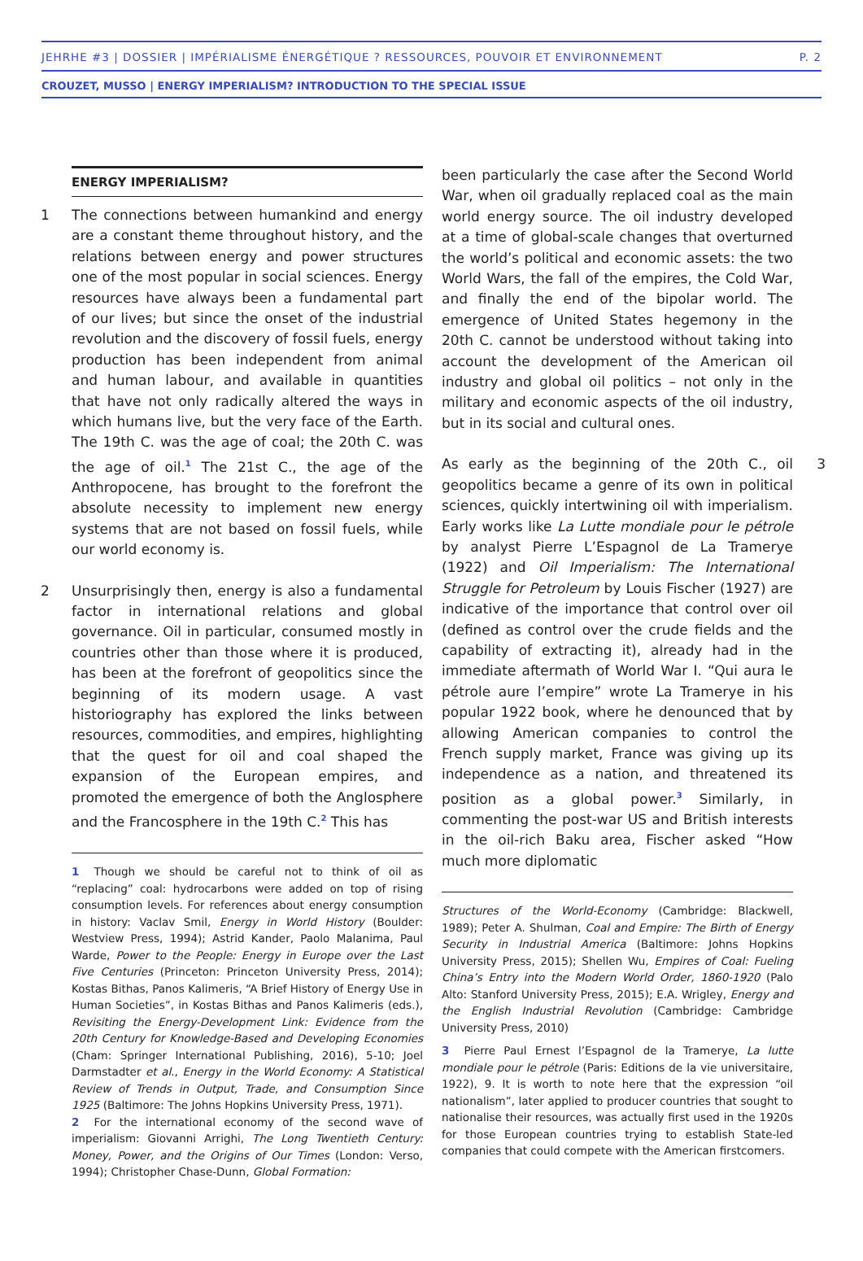JEHRHE #3 | DOSSIER | IMPÉRIALISME ÉNERGÉTIQUE ? RESSOURCES, POUVOIR ET ENVIRONNEMENT P. 2
CROUZET, MUSSO | ENERGY IMPERIALISM? INTRODUCTION TO THE SPECIAL ISSUE
ENERGY IMPERIALISM?
1 The connections between humankind and energy are a constant theme throughout history, and the relations between energy and power structures one of the most popular in social sciences. Energy resources have always been a fundamental part of our lives; but since the onset of the industrial revolution and the discovery of fossil fuels, energy production has been independent from animal and human labour, and available in quantities that have not only radically altered the ways in which humans live, but the very face of the Earth. The 19th C. was the age of coal; the 20th C. was the age of oil.<sup>1</sup> The 21st C., the age of the Anthropocene, has brought to the forefront the absolute necessity to implement new energy systems that are not based on fossil fuels, while our world economy is.
2 Unsurprisingly then, energy is also a fundamental factor in international relations and global governance. Oil in particular, consumed mostly in countries other than those where it is produced, has been at the forefront of geopolitics since the beginning of its modern usage. A vast historiography has explored the links between resources, commodities, and empires, highlighting that the quest for oil and coal shaped the expansion of the European empires, and promoted the emergence of both the Anglosphere and the Francosphere in the 19th C.<sup>2</sup> This has
1 Though we should be careful not to think of oil as “replacing” coal: hydrocarbons were added on top of rising consumption levels. For references about energy consumption in history: Vaclav Smil, Energy in World History (Boulder: Westview Press, 1994); Astrid Kander, Paolo Malanima, Paul Warde, Power to the People: Energy in Europe over the Last Five Centuries (Princeton: Princeton University Press, 2014); Kostas Bithas, Panos Kalimeris, “A Brief History of Energy Use in Human Societies”, in Kostas Bithas and Panos Kalimeris (eds.), Revisiting the Energy-Development Link: Evidence from the 20th Century for Knowledge-Based and Developing Economies (Cham: Springer International Publishing, 2016), 5-10; Joel Darmstadter et al., Energy in the World Economy: A Statistical Review of Trends in Output, Trade, and Consumption Since 1925 (Baltimore: The Johns Hopkins University Press, 1971).
2 For the international economy of the second wave of imperialism: Giovanni Arrighi, The Long Twentieth Century: Money, Power, and the Origins of Our Times (London: Verso, 1994); Christopher Chase-Dunn, Global Formation:
been particularly the case after the Second World War, when oil gradually replaced coal as the main world energy source. The oil industry developed at a time of global-scale changes that overturned the world’s political and economic assets: the two World Wars, the fall of the empires, the Cold War, and finally the end of the bipolar world. The emergence of United States hegemony in the 20th C. cannot be understood without taking into account the development of the American oil industry and global oil politics – not only in the military and economic aspects of the oil industry, but in its social and cultural ones.
3 As early as the beginning of the 20th C., oil geopolitics became a genre of its own in political sciences, quickly intertwining oil with imperialism. Early works like La Lutte mondiale pour le pétrole by analyst Pierre L’Espagnol de La Tramerye (1922) and Oil Imperialism: The International Struggle for Petroleum by Louis Fischer (1927) are indicative of the importance that control over oil (defined as control over the crude fields and the capability of extracting it), already had in the immediate aftermath of World War I. “Qui aura le pétrole aure l’empire” wrote La Tramerye in his popular 1922 book, where he denounced that by allowing American companies to control the French supply market, France was giving up its independence as a nation, and threatened its position as a global power.<sup>3</sup> Similarly, in commenting the post-war US and British interests in the oil-rich Baku area, Fischer asked “How much more diplomatic
Structures of the World-Economy (Cambridge: Blackwell, 1989); Peter A. Shulman, Coal and Empire: The Birth of Energy Security in Industrial America (Baltimore: Johns Hopkins University Press, 2015); Shellen Wu, Empires of Coal: Fueling China’s Entry into the Modern World Order, 1860-1920 (Palo Alto: Stanford University Press, 2015); E.A. Wrigley, Energy and the English Industrial Revolution (Cambridge: Cambridge University Press, 2010)
3 Pierre Paul Ernest l’Espagnol de la Tramerye, La lutte mondiale pour le pétrole (Paris: Editions de la vie universitaire, 1922), 9. It is worth to note here that the expression “oil nationalism”, later applied to producer countries that sought to nationalise their resources, was actually first used in the 1920s for those European countries trying to establish State-led companies that could compete with the American firstcomers.